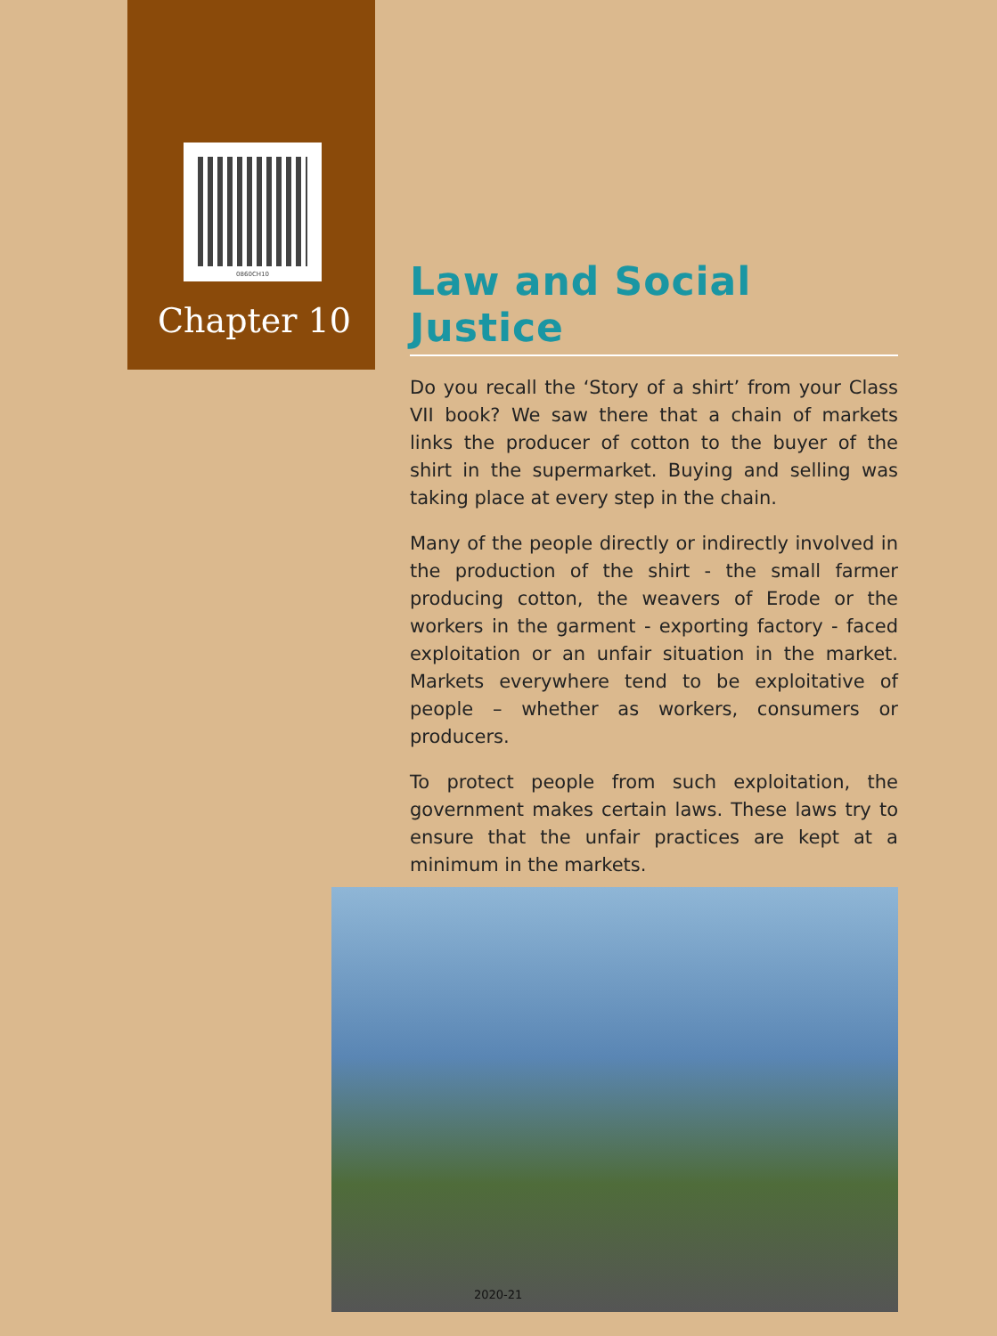0860CH10
Chapter 10
Law and Social Justice
Do you recall the ‘Story of a shirt’ from your Class VII book? We saw there that a chain of markets links the producer of cotton to the buyer of the shirt in the supermarket. Buying and selling was taking place at every step in the chain.
Many of the people directly or indirectly involved in the production of the shirt - the small farmer producing cotton, the weavers of Erode or the workers in the garment - exporting factory - faced exploitation or an unfair situation in the market. Markets everywhere tend to be exploitative of people – whether as workers, consumers or producers.
To protect people from such exploitation, the government makes certain laws. These laws try to ensure that the unfair practices are kept at a minimum in the markets.
2020-21